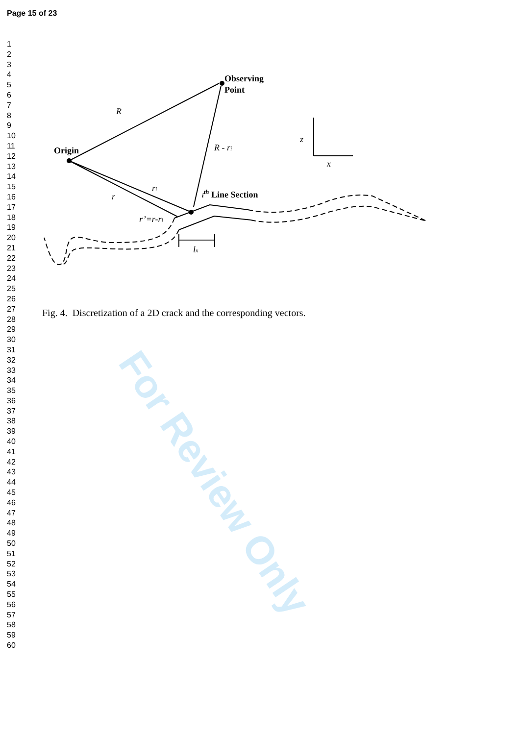Page 15 of 23
1
2
3
4
5
6
7
8
9
10
11
12
13
14
15
16
17
18
19
20
21
22
23
24
25
26
27
28
29
30
31
32
33
34
35
36
37
38
39
40
41
42
43
44
45
46
47
48
49
50
51
52
53
54
55
56
57
58
59
60
R
R - ri
ri
r
r’=r-ri
z
x
lx
Origin
Observing
Point
ith Line Section
Fig. 4. Discretization of a 2D crack and the corresponding vectors.
For Review Only